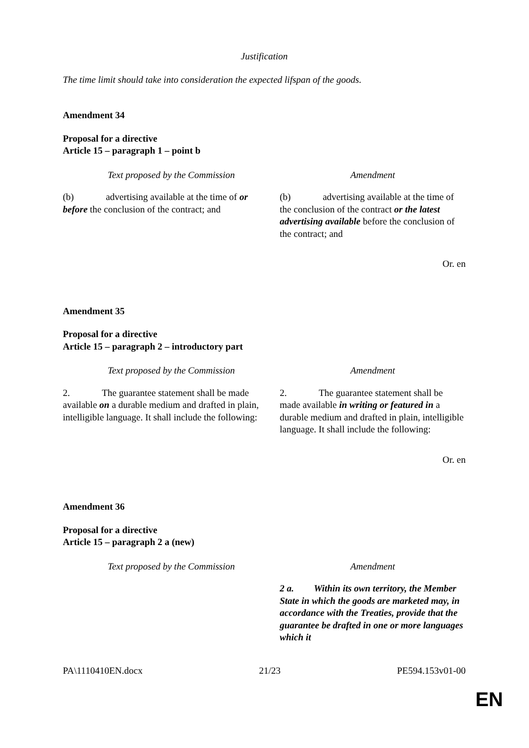Justification
The time limit should take into consideration the expected lifspan of the goods.
Amendment 34
Proposal for a directive
Article 15 – paragraph 1 – point b
| Text proposed by the Commission | Amendment |
| (b) advertising available at the time of or before the conclusion of the contract; and | (b) advertising available at the time of the conclusion of the contract or the latest advertising available before the conclusion of the contract; and |
Or. en
Amendment 35
Proposal for a directive
Article 15 – paragraph 2 – introductory part
| Text proposed by the Commission | Amendment |
| 2. The guarantee statement shall be made available on a durable medium and drafted in plain, intelligible language. It shall include the following: | 2. The guarantee statement shall be made available in writing or featured in a durable medium and drafted in plain, intelligible language. It shall include the following: |
Or. en
Amendment 36
Proposal for a directive
Article 15 – paragraph 2 a (new)
| Text proposed by the Commission | Amendment |
| | 2 a. Within its own territory, the Member State in which the goods are marketed may, in accordance with the Treaties, provide that the guarantee be drafted in one or more languages which it |
PA\1110410EN.docx 21/23 PE594.153v01-00
EN